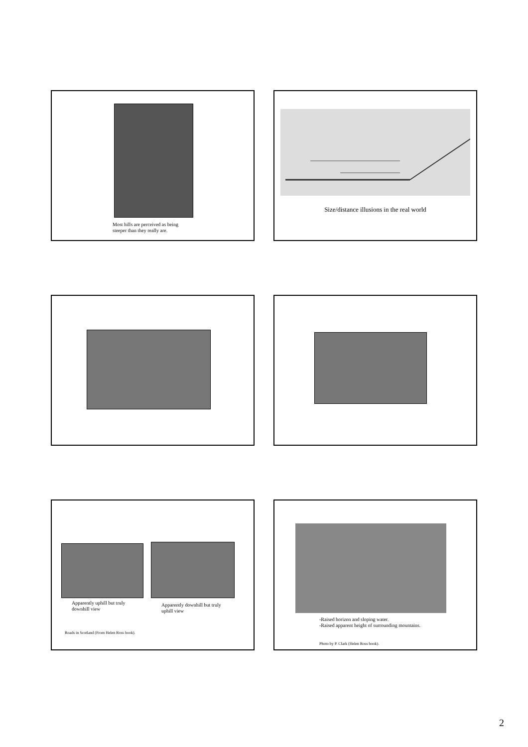Most hills are perceived as being
steeper than they really are.
Size/distance illusions in the real world
Apparently uphill but truly
downhill view
Apparently downhill but truly
uphill view
Roads in Scotland (From Helen Ross book).
-Raised horizon and sloping water.
-Raised apparent height of surrounding mountains.
Photo by P. Clark (Helen Ross book).
2